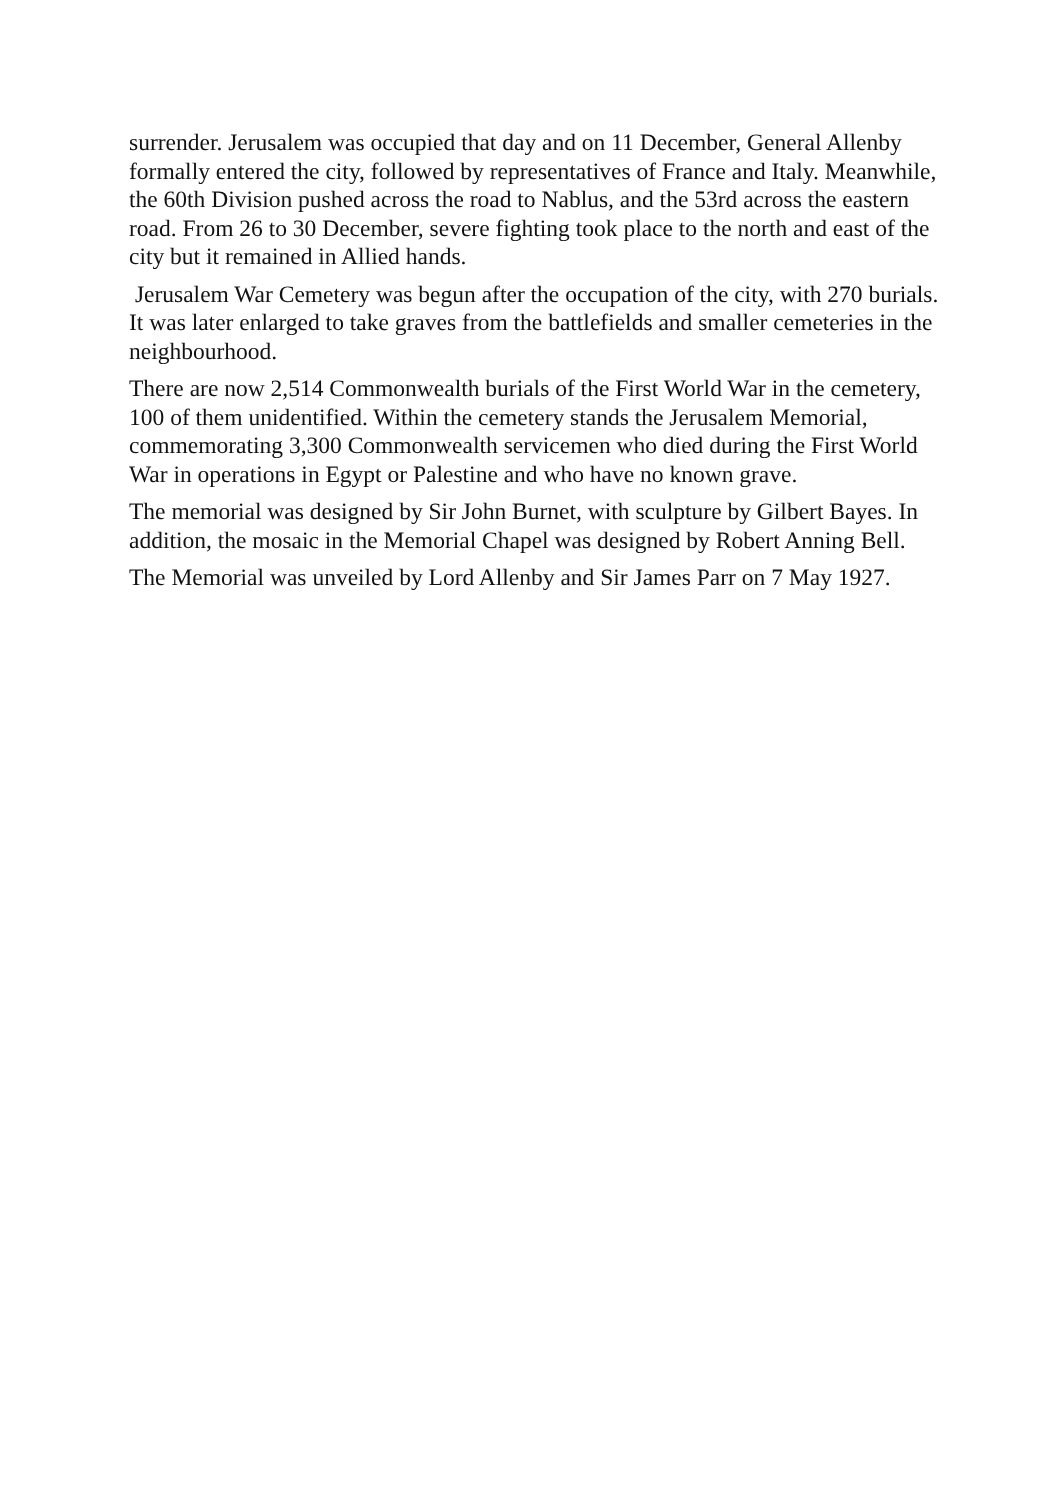surrender. Jerusalem was occupied that day and on 11 December, General Allenby formally entered the city, followed by representatives of France and Italy. Meanwhile, the 60th Division pushed across the road to Nablus, and the 53rd across the eastern road. From 26 to 30 December, severe fighting took place to the north and east of the city but it remained in Allied hands.
Jerusalem War Cemetery was begun after the occupation of the city, with 270 burials. It was later enlarged to take graves from the battlefields and smaller cemeteries in the neighbourhood.
There are now 2,514 Commonwealth burials of the First World War in the cemetery, 100 of them unidentified. Within the cemetery stands the Jerusalem Memorial, commemorating 3,300 Commonwealth servicemen who died during the First World War in operations in Egypt or Palestine and who have no known grave.
The memorial was designed by Sir John Burnet, with sculpture by Gilbert Bayes. In addition, the mosaic in the Memorial Chapel was designed by Robert Anning Bell.
The Memorial was unveiled by Lord Allenby and Sir James Parr on 7 May 1927.